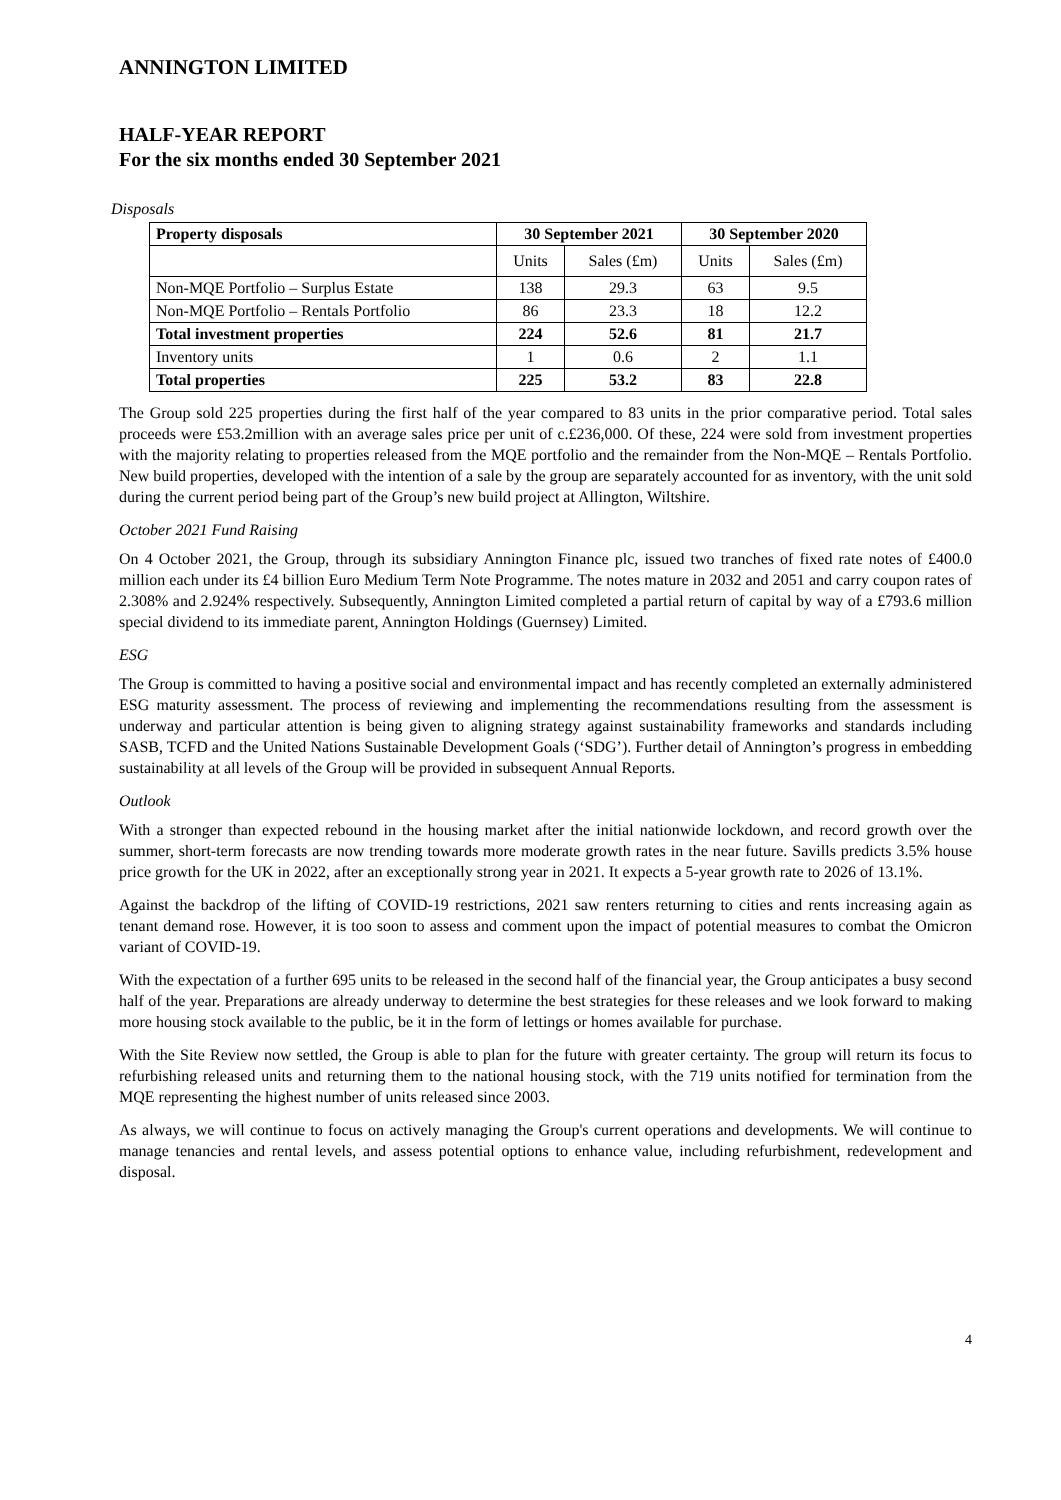ANNINGTON LIMITED
HALF-YEAR REPORT
For the six months ended 30 September 2021
Disposals
| Property disposals | 30 September 2021 | | 30 September 2020 | |
| --- | --- | --- | --- | --- |
| | Units | Sales (£m) | Units | Sales (£m) |
| Non-MQE Portfolio – Surplus Estate | 138 | 29.3 | 63 | 9.5 |
| Non-MQE Portfolio – Rentals Portfolio | 86 | 23.3 | 18 | 12.2 |
| Total investment properties | 224 | 52.6 | 81 | 21.7 |
| Inventory units | 1 | 0.6 | 2 | 1.1 |
| Total properties | 225 | 53.2 | 83 | 22.8 |
The Group sold 225 properties during the first half of the year compared to 83 units in the prior comparative period. Total sales proceeds were £53.2million with an average sales price per unit of c.£236,000. Of these, 224 were sold from investment properties with the majority relating to properties released from the MQE portfolio and the remainder from the Non-MQE – Rentals Portfolio. New build properties, developed with the intention of a sale by the group are separately accounted for as inventory, with the unit sold during the current period being part of the Group’s new build project at Allington, Wiltshire.
October 2021 Fund Raising
On 4 October 2021, the Group, through its subsidiary Annington Finance plc, issued two tranches of fixed rate notes of £400.0 million each under its £4 billion Euro Medium Term Note Programme. The notes mature in 2032 and 2051 and carry coupon rates of 2.308% and 2.924% respectively. Subsequently, Annington Limited completed a partial return of capital by way of a £793.6 million special dividend to its immediate parent, Annington Holdings (Guernsey) Limited.
ESG
The Group is committed to having a positive social and environmental impact and has recently completed an externally administered ESG maturity assessment. The process of reviewing and implementing the recommendations resulting from the assessment is underway and particular attention is being given to aligning strategy against sustainability frameworks and standards including SASB, TCFD and the United Nations Sustainable Development Goals (‘SDG’). Further detail of Annington’s progress in embedding sustainability at all levels of the Group will be provided in subsequent Annual Reports.
Outlook
With a stronger than expected rebound in the housing market after the initial nationwide lockdown, and record growth over the summer, short-term forecasts are now trending towards more moderate growth rates in the near future. Savills predicts 3.5% house price growth for the UK in 2022, after an exceptionally strong year in 2021. It expects a 5-year growth rate to 2026 of 13.1%.
Against the backdrop of the lifting of COVID-19 restrictions, 2021 saw renters returning to cities and rents increasing again as tenant demand rose. However, it is too soon to assess and comment upon the impact of potential measures to combat the Omicron variant of COVID-19.
With the expectation of a further 695 units to be released in the second half of the financial year, the Group anticipates a busy second half of the year. Preparations are already underway to determine the best strategies for these releases and we look forward to making more housing stock available to the public, be it in the form of lettings or homes available for purchase.
With the Site Review now settled, the Group is able to plan for the future with greater certainty. The group will return its focus to refurbishing released units and returning them to the national housing stock, with the 719 units notified for termination from the MQE representing the highest number of units released since 2003.
As always, we will continue to focus on actively managing the Group's current operations and developments. We will continue to manage tenancies and rental levels, and assess potential options to enhance value, including refurbishment, redevelopment and disposal.
4